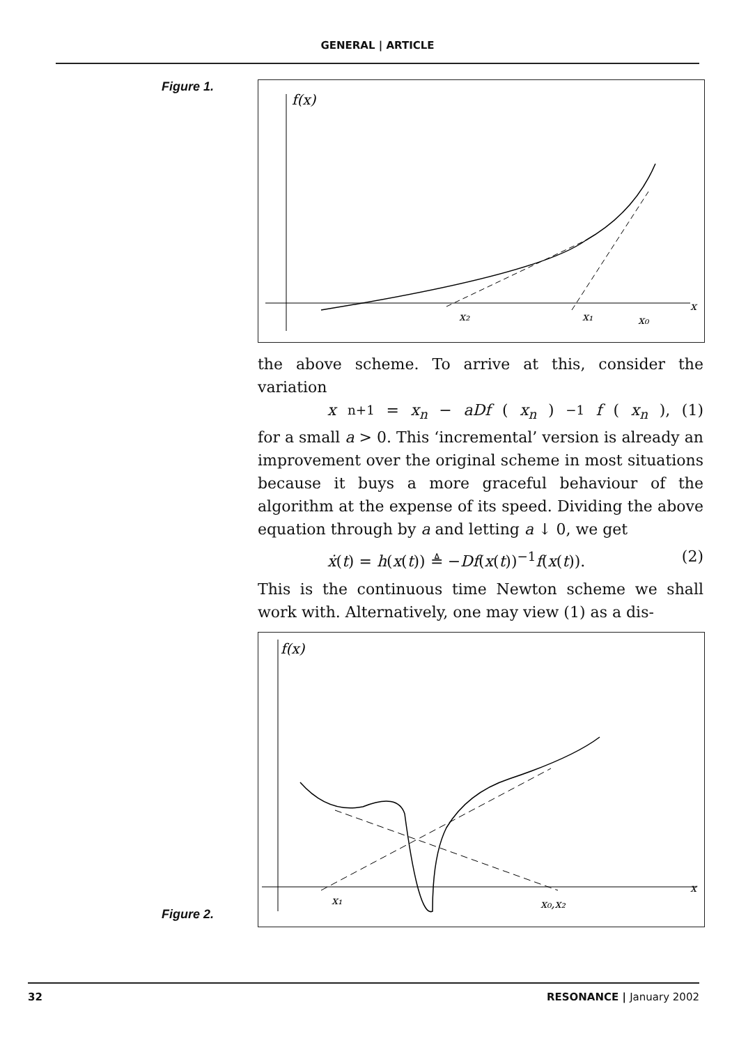GENERAL | ARTICLE
Figure 1.
f(x)
x₂
x₁
x₀
x
the above scheme. To arrive at this, consider the variation
x<sub>n+1</sub> = x<sub>n</sub> − aDf (x<sub>n</sub>)<sup>−1</sup> f (x<sub>n</sub>), (1)
for a small a > 0. This ‘incremental’ version is already an improvement over the original scheme in most situations because it buys a more graceful behaviour of the algorithm at the expense of its speed. Dividing the above equation through by a and letting a ↓ 0, we get
ẋ(t) = h(x(t)) ≜ −Df(x(t))<sup>−1</sup>f(x(t)). (2)
This is the continuous time Newton scheme we shall work with. Alternatively, one may view (1) as a dis-
Figure 2.
f(x)
x₁
x₀,x₂
x
32 RESONANCE | January 2002